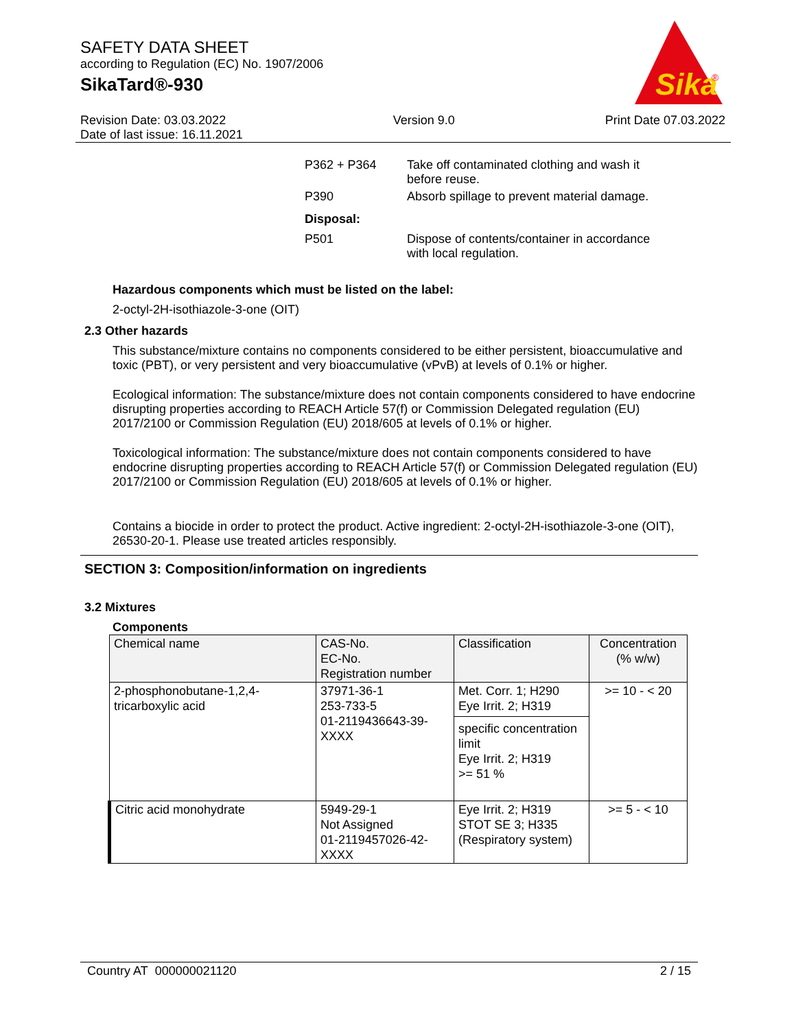SAFETY DATA SHEET
according to Regulation (EC) No. 1907/2006
SikaTard®-930
Sika
®
Revision Date: 03.03.2022
Date of last issue: 16.11.2021
Version 9.0 Print Date 07.03.2022
P362 + P364 Take off contaminated clothing and wash it before reuse.
P390 Absorb spillage to prevent material damage.
Disposal:
P501 Dispose of contents/container in accordance with local regulation.
Hazardous components which must be listed on the label:
2-octyl-2H-isothiazole-3-one (OIT)
2.3 Other hazards
This substance/mixture contains no components considered to be either persistent, bioaccumulative and toxic (PBT), or very persistent and very bioaccumulative (vPvB) at levels of 0.1% or higher.
Ecological information: The substance/mixture does not contain components considered to have endocrine disrupting properties according to REACH Article 57(f) or Commission Delegated regulation (EU) 2017/2100 or Commission Regulation (EU) 2018/605 at levels of 0.1% or higher.
Toxicological information: The substance/mixture does not contain components considered to have endocrine disrupting properties according to REACH Article 57(f) or Commission Delegated regulation (EU) 2017/2100 or Commission Regulation (EU) 2018/605 at levels of 0.1% or higher.
Contains a biocide in order to protect the product. Active ingredient: 2-octyl-2H-isothiazole-3-one (OIT), 26530-20-1. Please use treated articles responsibly.
SECTION 3: Composition/information on ingredients
3.2 Mixtures
Components
| Chemical name | CAS-No. EC-No. Registration number | Classification | Concentration (% w/w) |
| --- | --- | --- | --- |
| 2-phosphonobutane-1,2,4-tricarboxylic acid | 37971-36-1 253-733-5 01-2119436643-39-XXXX | Met. Corr. 1; H290 Eye Irrit. 2; H319 specific concentration limit Eye Irrit. 2; H319 >= 51 % | >= 10 - < 20 |
| Citric acid monohydrate | 5949-29-1 Not Assigned 01-2119457026-42-XXXX | Eye Irrit. 2; H319 STOT SE 3; H335 (Respiratory system) | >= 5 - < 10 |
Country AT 000000021120 2 / 15